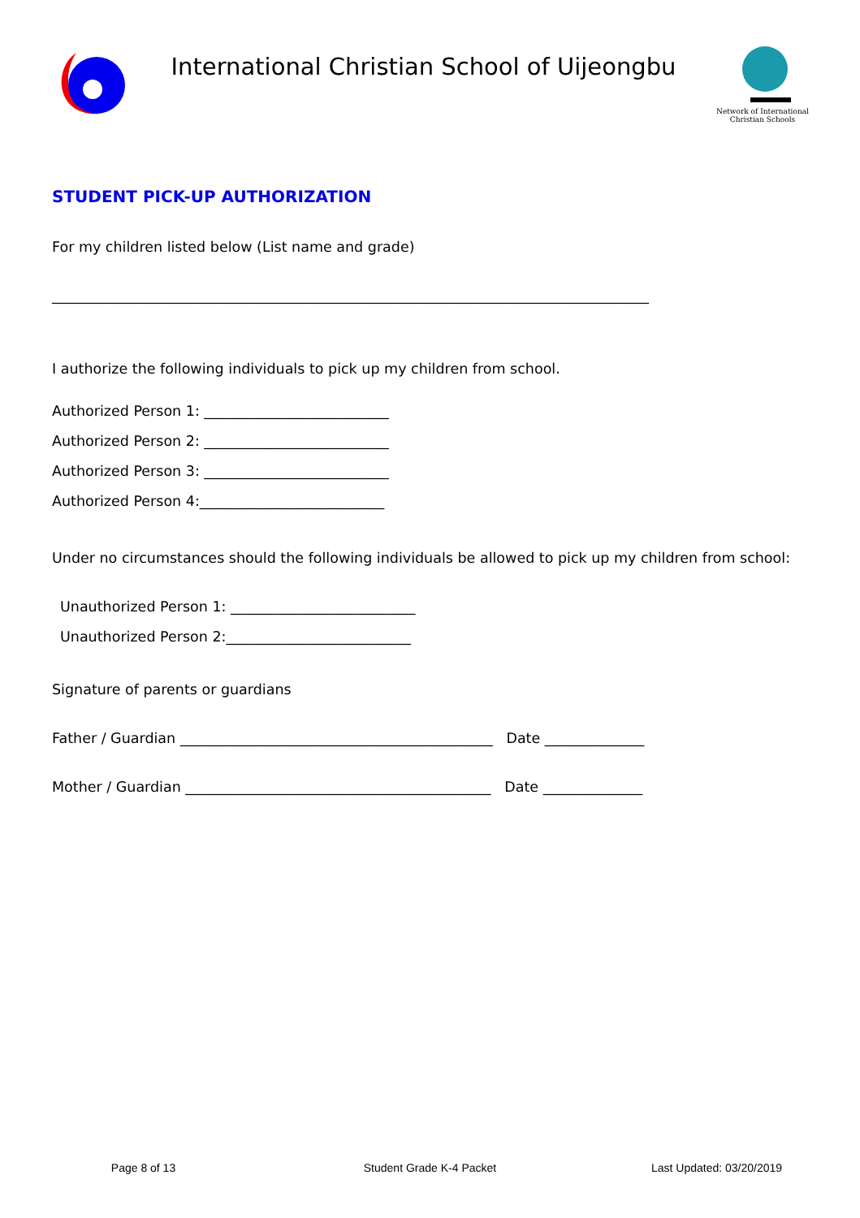International Christian School of Uijeongbu
Network of International
Christian Schools
STUDENT PICK-UP AUTHORIZATION
For my children listed below (List name and grade)
____________________________________________________________________________________
I authorize the following individuals to pick up my children from school.
Authorized Person 1: __________________________
Authorized Person 2: __________________________
Authorized Person 3: __________________________
Authorized Person 4:__________________________
Under no circumstances should the following individuals be allowed to pick up my children from school:
Unauthorized Person 1: __________________________
Unauthorized Person 2:__________________________
Signature of parents or guardians
Father / Guardian ____________________________________________ Date ______________
Mother / Guardian ___________________________________________ Date ______________
Page 8 of 13 Student Grade K-4 Packet Last Updated: 03/20/2019